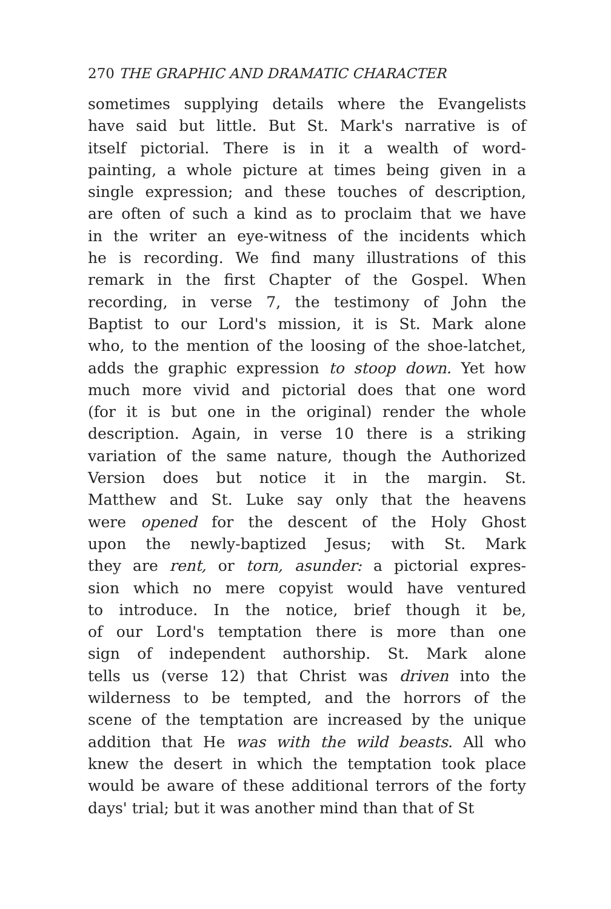270 THE GRAPHIC AND DRAMATIC CHARACTER
sometimes supplying details where the Evangelists
have said but little. But St. Mark's narrative is of
itself pictorial. There is in it a wealth of word-
painting, a whole picture at times being given in a
single expression; and these touches of description,
are often of such a kind as to proclaim that we have
in the writer an eye-witness of the incidents which
he is recording. We find many illustrations of this
remark in the first Chapter of the Gospel. When
recording, in verse 7, the testimony of John the
Baptist to our Lord's mission, it is St. Mark alone
who, to the mention of the loosing of the shoe-latchet,
adds the graphic expression to stoop down. Yet how
much more vivid and pictorial does that one word
(for it is but one in the original) render the whole
description. Again, in verse 10 there is a striking
variation of the same nature, though the Authorized
Version does but notice it in the margin. St.
Matthew and St. Luke say only that the heavens
were opened for the descent of the Holy Ghost
upon the newly-baptized Jesus; with St. Mark
they are rent, or torn, asunder: a pictorial expres-
sion which no mere copyist would have ventured
to introduce. In the notice, brief though it be,
of our Lord's temptation there is more than one
sign of independent authorship. St. Mark alone
tells us (verse 12) that Christ was driven into the
wilderness to be tempted, and the horrors of the
scene of the temptation are increased by the unique
addition that He was with the wild beasts. All who
knew the desert in which the temptation took place
would be aware of these additional terrors of the forty
days' trial; but it was another mind than that of St